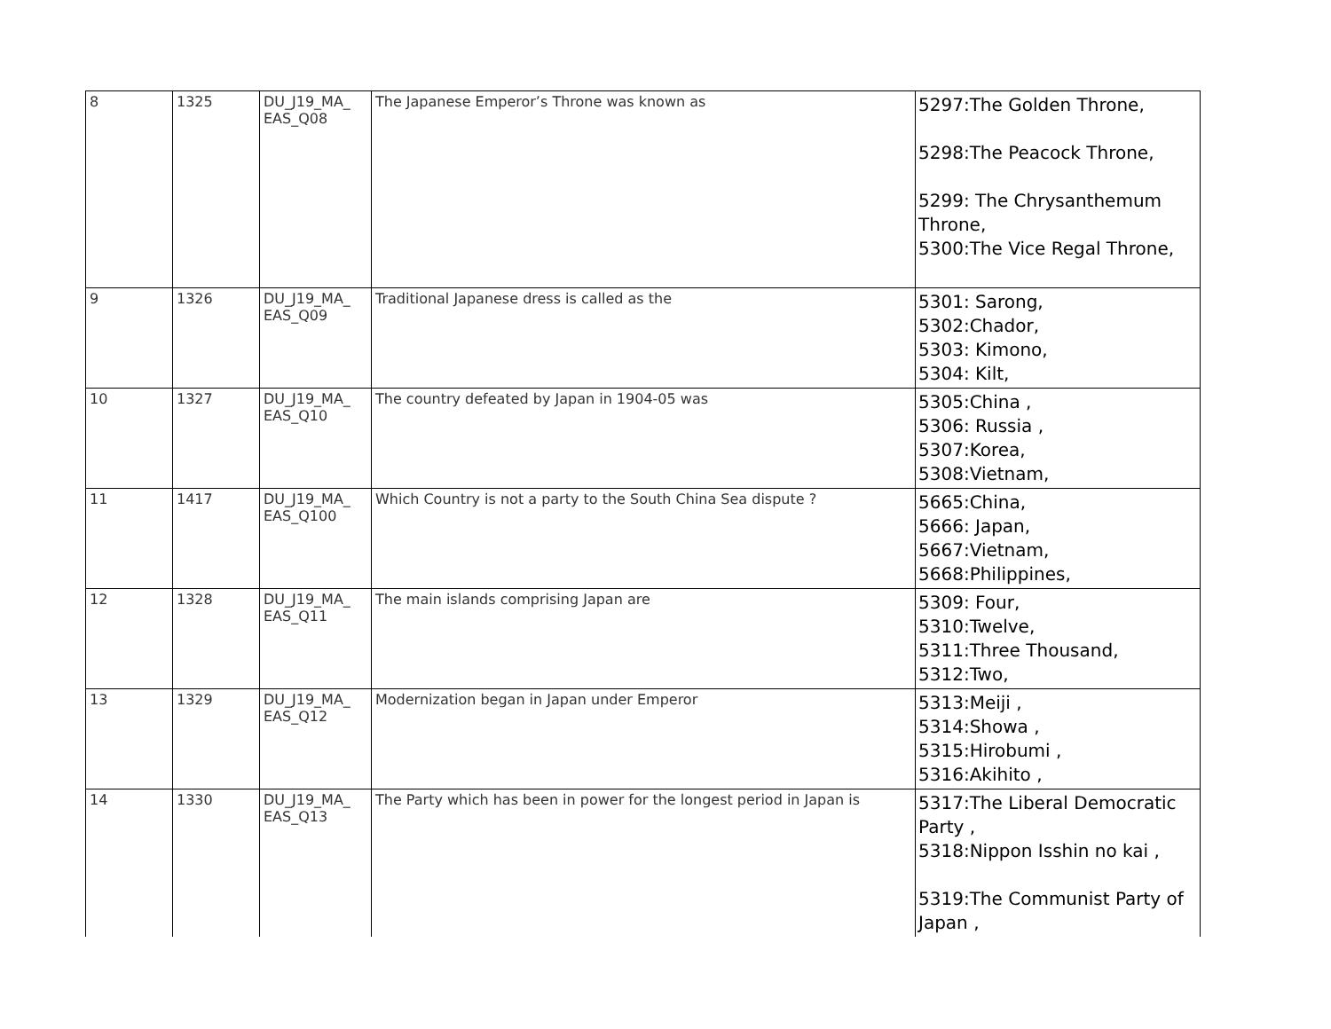| 8 | 1325 | DU_J19_MA_ EAS_Q08 | The Japanese Emperor’s Throne was known as | 5297:The Golden Throne, 5298:The Peacock Throne, 5299: The Chrysanthemum Throne, 5300:The Vice Regal Throne, |
| 9 | 1326 | DU_J19_MA_ EAS_Q09 | Traditional Japanese dress is called as the | 5301: Sarong, 5302:Chador, 5303: Kimono, 5304: Kilt, |
| 10 | 1327 | DU_J19_MA_ EAS_Q10 | The country defeated by Japan in 1904-05 was | 5305:China , 5306: Russia , 5307:Korea, 5308:Vietnam, |
| 11 | 1417 | DU_J19_MA_ EAS_Q100 | Which Country is not a party to the South China Sea dispute ? | 5665:China, 5666: Japan, 5667:Vietnam, 5668:Philippines, |
| 12 | 1328 | DU_J19_MA_ EAS_Q11 | The main islands comprising Japan are | 5309: Four, 5310:Twelve, 5311:Three Thousand, 5312:Two, |
| 13 | 1329 | DU_J19_MA_ EAS_Q12 | Modernization began in Japan under Emperor | 5313:Meiji , 5314:Showa , 5315:Hirobumi , 5316:Akihito , |
| 14 | 1330 | DU_J19_MA_ EAS_Q13 | The Party which has been in power for the longest period in Japan is | 5317:The Liberal Democratic Party , 5318:Nippon Isshin no kai , 5319:The Communist Party of Japan , |